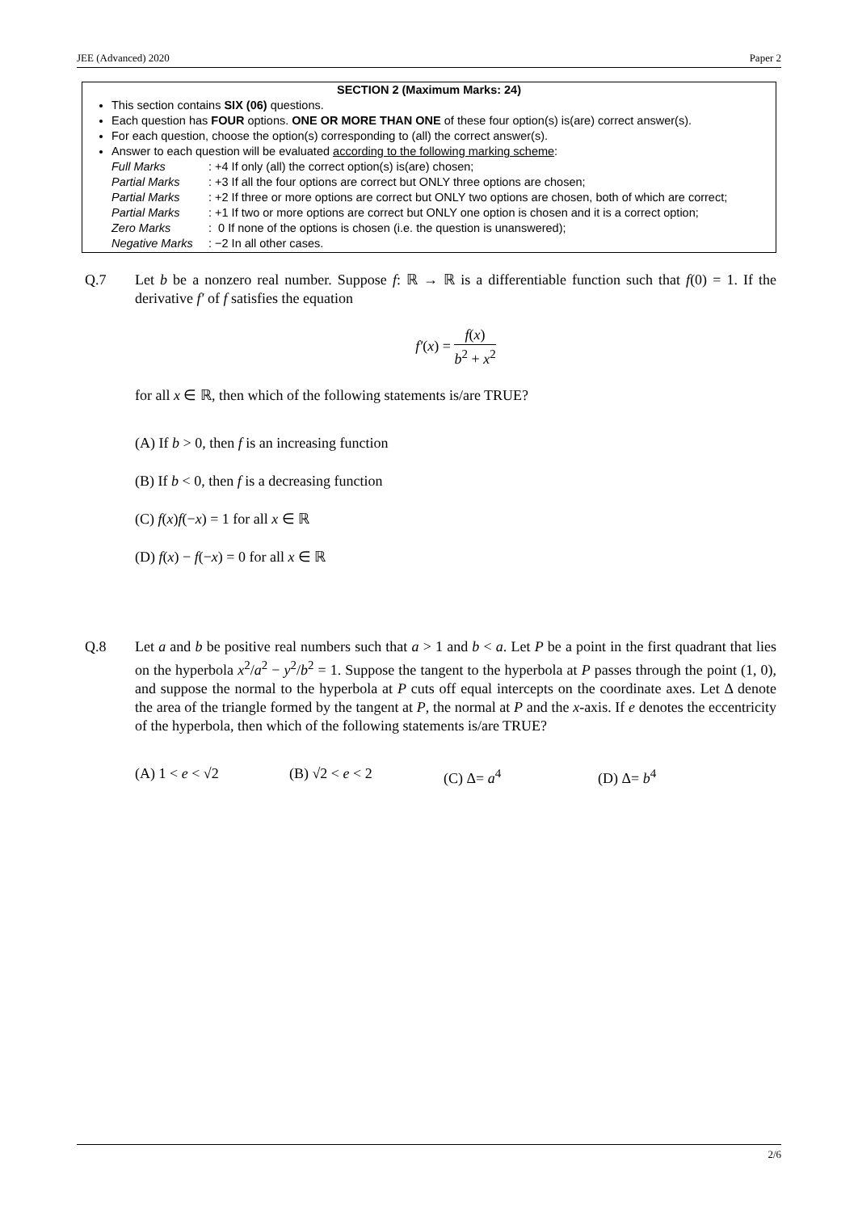JEE (Advanced) 2020 Paper 2
SECTION 2 (Maximum Marks: 24)
This section contains SIX (06) questions.
Each question has FOUR options. ONE OR MORE THAN ONE of these four option(s) is(are) correct answer(s).
For each question, choose the option(s) corresponding to (all) the correct answer(s).
Answer to each question will be evaluated according to the following marking scheme:
Full Marks: +4 If only (all) the correct option(s) is(are) chosen;
Partial Marks: +3 If all the four options are correct but ONLY three options are chosen;
Partial Marks: +2 If three or more options are correct but ONLY two options are chosen, both of which are correct;
Partial Marks: +1 If two or more options are correct but ONLY one option is chosen and it is a correct option;
Zero Marks: 0 If none of the options is chosen (i.e. the question is unanswered);
Negative Marks: −2 In all other cases.
Q.7
Let b be a nonzero real number. Suppose f: ℝ → ℝ is a differentiable function such that f(0) = 1. If the derivative f′ of f satisfies the equation
f′(x) = f(x) b<sup>2</sup> + x<sup>2</sup>
for all x ∈ ℝ, then which of the following statements is/are TRUE?
(A) If b > 0, then f is an increasing function
(B) If b < 0, then f is a decreasing function
(C) f(x)f(−x) = 1 for all x ∈ ℝ
(D) f(x) − f(−x) = 0 for all x ∈ ℝ
Q.8
Let a and b be positive real numbers such that a > 1 and b < a. Let P be a point in the first quadrant that lies on the hyperbola x<sup>2</sup>/a<sup>2</sup> − y<sup>2</sup>/b<sup>2</sup> = 1. Suppose the tangent to the hyperbola at P passes through the point (1, 0), and suppose the normal to the hyperbola at P cuts off equal intercepts on the coordinate axes. Let Δ denote the area of the triangle formed by the tangent at P, the normal at P and the x-axis. If e denotes the eccentricity of the hyperbola, then which of the following statements is/are TRUE?
(A) 1 < e < √2 (B) √2 < e < 2 (C) Δ= a<sup>4</sup> (D) Δ= b<sup>4</sup>
2/6